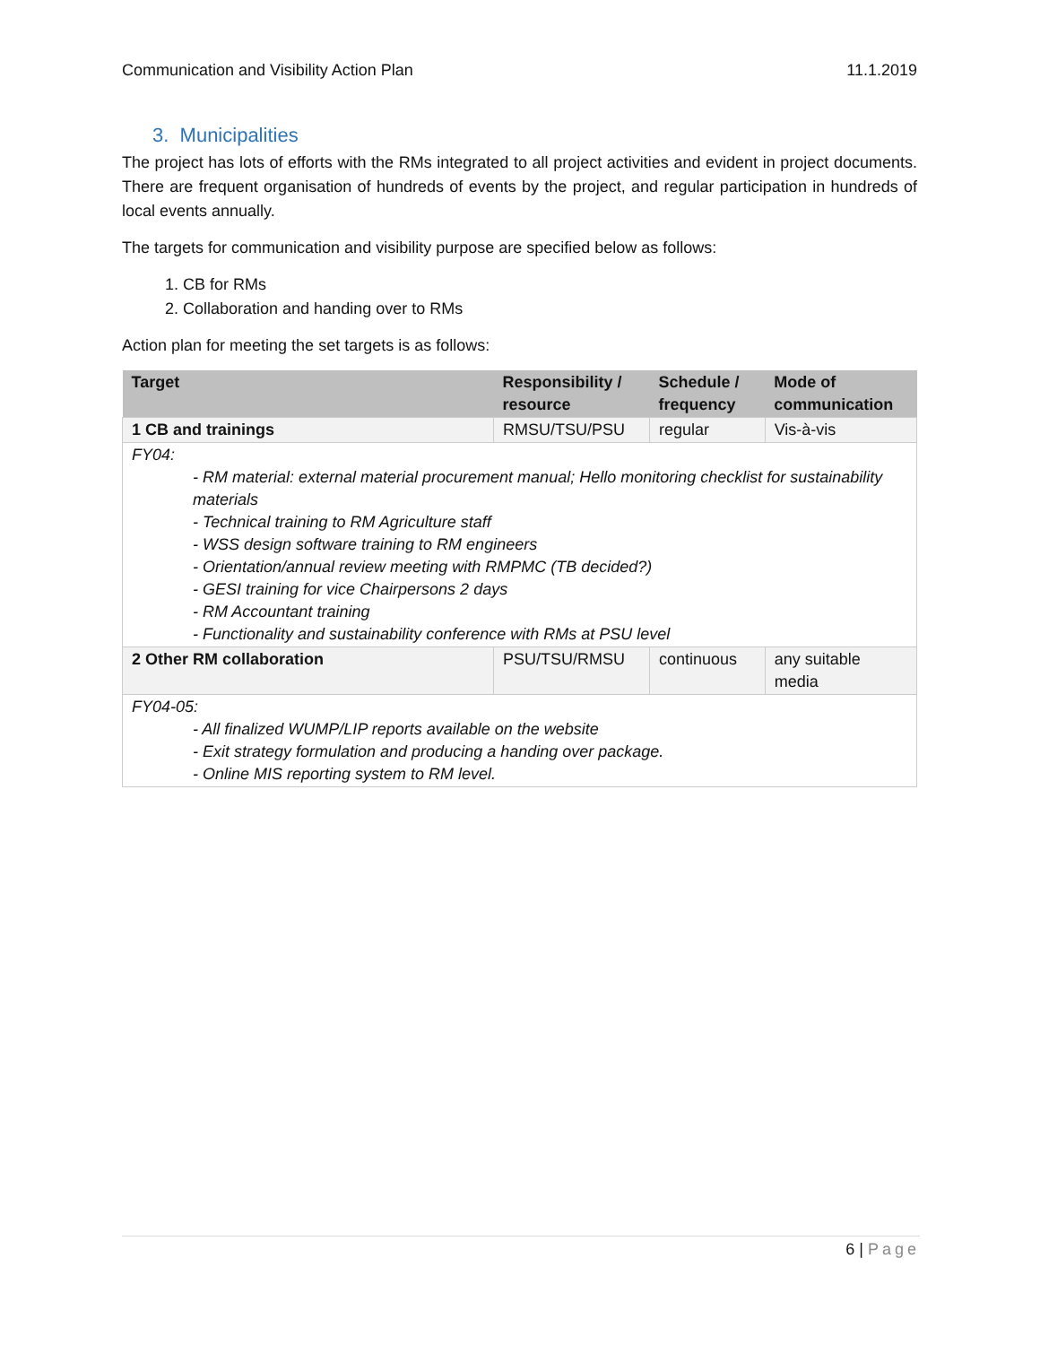Communication and Visibility Action Plan 11.1.2019
3. Municipalities
The project has lots of efforts with the RMs integrated to all project activities and evident in project documents. There are frequent organisation of hundreds of events by the project, and regular participation in hundreds of local events annually.
The targets for communication and visibility purpose are specified below as follows:
1. CB for RMs
2. Collaboration and handing over to RMs
Action plan for meeting the set targets is as follows:
| Target | Responsibility / resource | Schedule / frequency | Mode of communication |
| --- | --- | --- | --- |
| 1 CB and trainings | RMSU/TSU/PSU | regular | Vis-à-vis |
| FY04: - RM material: external material procurement manual; Hello monitoring checklist for sustainability materials - Technical training to RM Agriculture staff - WSS design software training to RM engineers - Orientation/annual review meeting with RMPMC (TB decided?) - GESI training for vice Chairpersons 2 days - RM Accountant training - Functionality and sustainability conference with RMs at PSU level | | | |
| 2 Other RM collaboration | PSU/TSU/RMSU | continuous | any suitable media |
| FY04-05: - All finalized WUMP/LIP reports available on the website - Exit strategy formulation and producing a handing over package. - Online MIS reporting system to RM level. | | | |
6 | Page